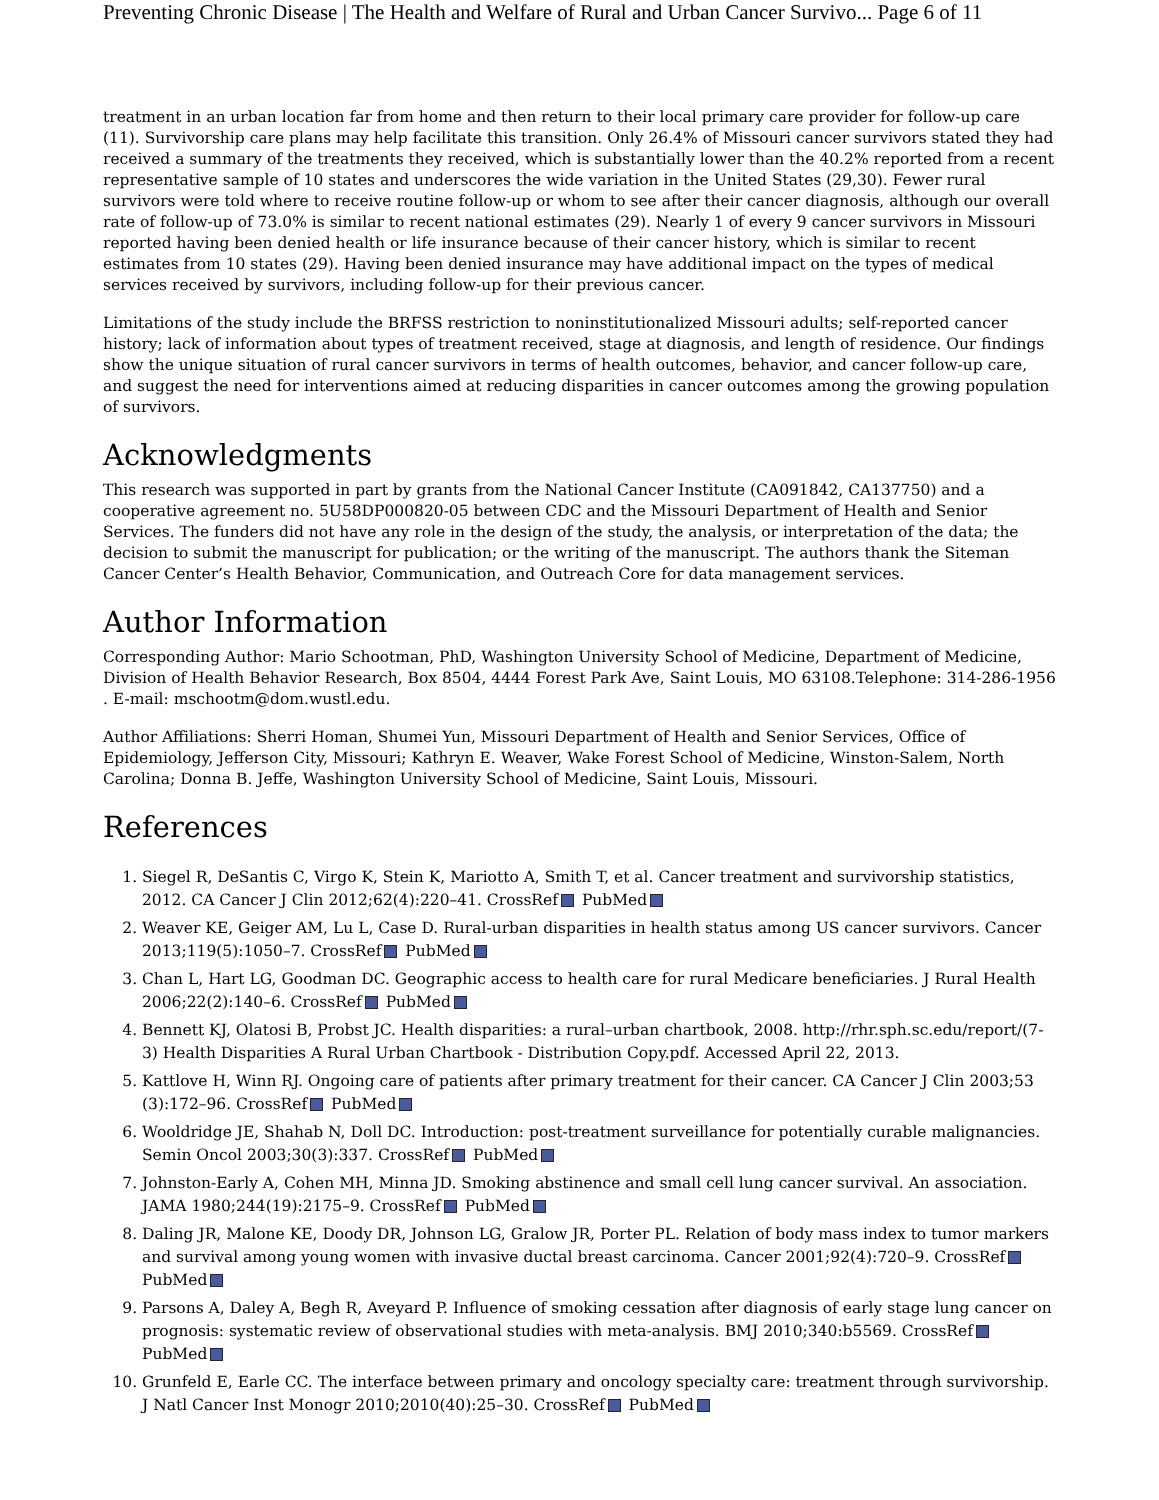Preventing Chronic Disease | The Health and Welfare of Rural and Urban Cancer Survivo... Page 6 of 11
treatment in an urban location far from home and then return to their local primary care provider for follow-up care (11). Survivorship care plans may help facilitate this transition. Only 26.4% of Missouri cancer survivors stated they had received a summary of the treatments they received, which is substantially lower than the 40.2% reported from a recent representative sample of 10 states and underscores the wide variation in the United States (29,30). Fewer rural survivors were told where to receive routine follow-up or whom to see after their cancer diagnosis, although our overall rate of follow-up of 73.0% is similar to recent national estimates (29). Nearly 1 of every 9 cancer survivors in Missouri reported having been denied health or life insurance because of their cancer history, which is similar to recent estimates from 10 states (29). Having been denied insurance may have additional impact on the types of medical services received by survivors, including follow-up for their previous cancer.
Limitations of the study include the BRFSS restriction to noninstitutionalized Missouri adults; self-reported cancer history; lack of information about types of treatment received, stage at diagnosis, and length of residence. Our findings show the unique situation of rural cancer survivors in terms of health outcomes, behavior, and cancer follow-up care, and suggest the need for interventions aimed at reducing disparities in cancer outcomes among the growing population of survivors.
Acknowledgments
This research was supported in part by grants from the National Cancer Institute (CA091842, CA137750) and a cooperative agreement no. 5U58DP000820-05 between CDC and the Missouri Department of Health and Senior Services. The funders did not have any role in the design of the study, the analysis, or interpretation of the data; the decision to submit the manuscript for publication; or the writing of the manuscript. The authors thank the Siteman Cancer Center’s Health Behavior, Communication, and Outreach Core for data management services.
Author Information
Corresponding Author: Mario Schootman, PhD, Washington University School of Medicine, Department of Medicine, Division of Health Behavior Research, Box 8504, 4444 Forest Park Ave, Saint Louis, MO 63108.Telephone: 314-286-1956 . E-mail: mschootm@dom.wustl.edu.
Author Affiliations: Sherri Homan, Shumei Yun, Missouri Department of Health and Senior Services, Office of Epidemiology, Jefferson City, Missouri; Kathryn E. Weaver, Wake Forest School of Medicine, Winston-Salem, North Carolina; Donna B. Jeffe, Washington University School of Medicine, Saint Louis, Missouri.
References
1. Siegel R, DeSantis C, Virgo K, Stein K, Mariotto A, Smith T, et al. Cancer treatment and survivorship statistics, 2012. CA Cancer J Clin 2012;62(4):220–41. CrossRef PubMed
2. Weaver KE, Geiger AM, Lu L, Case D. Rural-urban disparities in health status among US cancer survivors. Cancer 2013;119(5):1050–7. CrossRef PubMed
3. Chan L, Hart LG, Goodman DC. Geographic access to health care for rural Medicare beneficiaries. J Rural Health 2006;22(2):140–6. CrossRef PubMed
4. Bennett KJ, Olatosi B, Probst JC. Health disparities: a rural–urban chartbook, 2008. http://rhr.sph.sc.edu/report/(7-3) Health Disparities A Rural Urban Chartbook - Distribution Copy.pdf. Accessed April 22, 2013.
5. Kattlove H, Winn RJ. Ongoing care of patients after primary treatment for their cancer. CA Cancer J Clin 2003;53 (3):172–96. CrossRef PubMed
6. Wooldridge JE, Shahab N, Doll DC. Introduction: post-treatment surveillance for potentially curable malignancies. Semin Oncol 2003;30(3):337. CrossRef PubMed
7. Johnston-Early A, Cohen MH, Minna JD. Smoking abstinence and small cell lung cancer survival. An association. JAMA 1980;244(19):2175–9. CrossRef PubMed
8. Daling JR, Malone KE, Doody DR, Johnson LG, Gralow JR, Porter PL. Relation of body mass index to tumor markers and survival among young women with invasive ductal breast carcinoma. Cancer 2001;92(4):720–9. CrossRef PubMed
9. Parsons A, Daley A, Begh R, Aveyard P. Influence of smoking cessation after diagnosis of early stage lung cancer on prognosis: systematic review of observational studies with meta-analysis. BMJ 2010;340:b5569. CrossRef PubMed
10. Grunfeld E, Earle CC. The interface between primary and oncology specialty care: treatment through survivorship. J Natl Cancer Inst Monogr 2010;2010(40):25–30. CrossRef PubMed